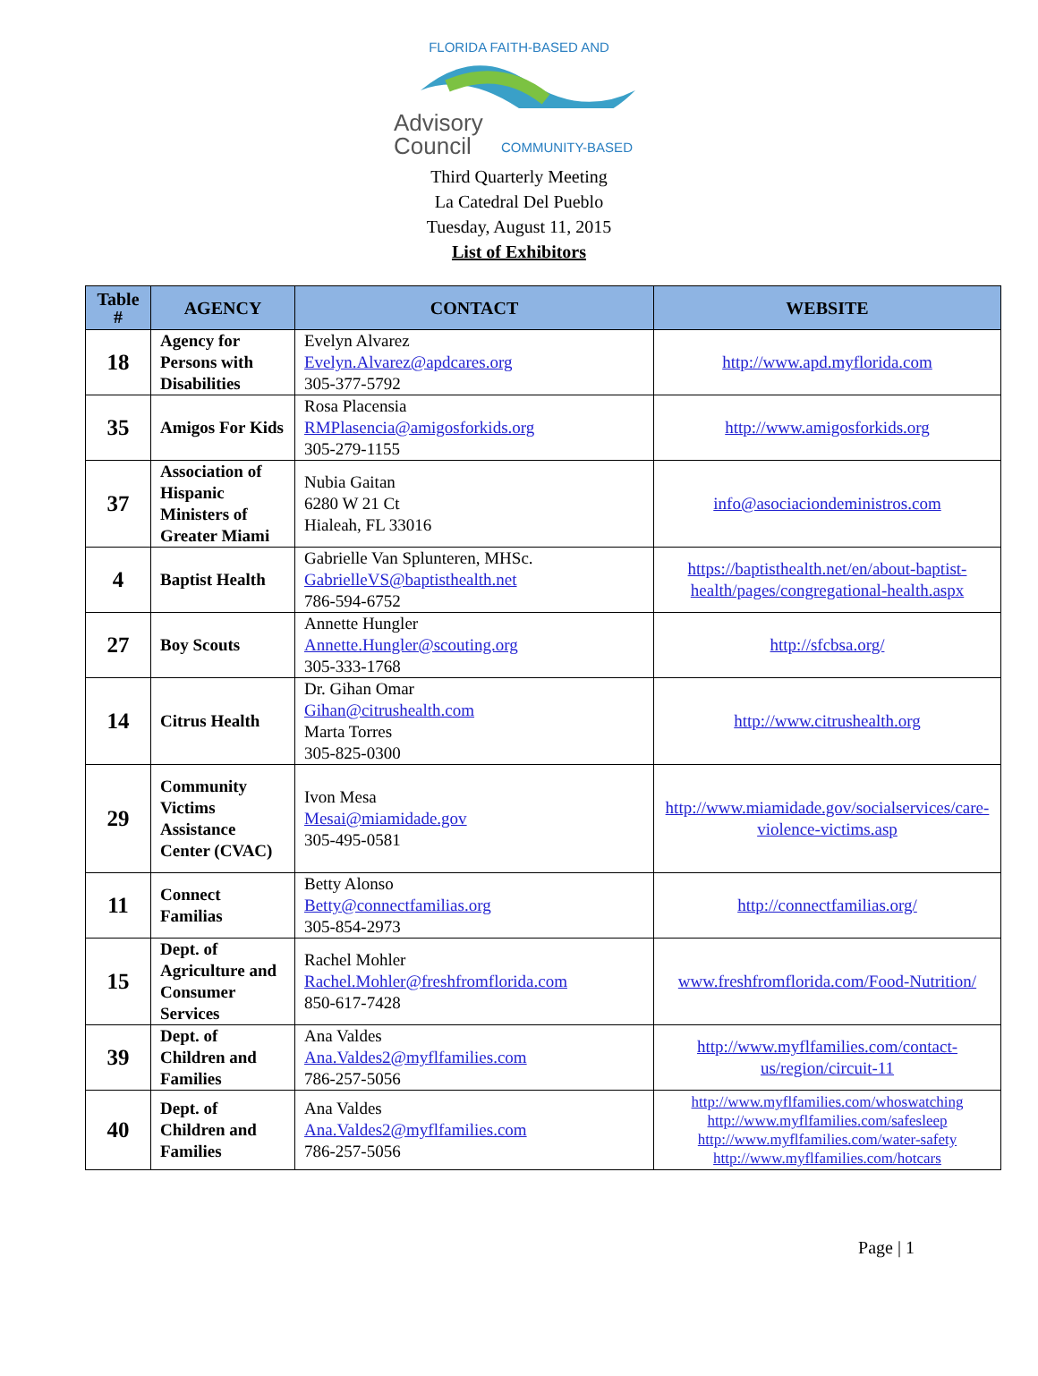FLORIDA FAITH-BASED AND
Advisory
Council
COMMUNITY-BASED
Third Quarterly Meeting
La Catedral Del Pueblo
Tuesday, August 11, 2015
List of Exhibitors
| Table # | AGENCY | CONTACT | WEBSITE |
| --- | --- | --- | --- |
| 18 | Agency for Persons with Disabilities | Evelyn Alvarez Evelyn.Alvarez@apdcares.org 305-377-5792 | http://www.apd.myflorida.com |
| 35 | Amigos For Kids | Rosa Placensia RMPlasencia@amigosforkids.org 305-279-1155 | http://www.amigosforkids.org |
| 37 | Association of Hispanic Ministers of Greater Miami | Nubia Gaitan 6280 W 21 Ct Hialeah, FL 33016 | info@asociaciondeministros.com |
| 4 | Baptist Health | Gabrielle Van Splunteren, MHSc. GabrielleVS@baptisthealth.net 786-594-6752 | https://baptisthealth.net/en/about-baptist-health/pages/congregational-health.aspx |
| 27 | Boy Scouts | Annette Hungler Annette.Hungler@scouting.org 305-333-1768 | http://sfcbsa.org/ |
| 14 | Citrus Health | Dr. Gihan Omar Gihan@citrushealth.com Marta Torres 305-825-0300 | http://www.citrushealth.org |
| 29 | Community Victims Assistance Center (CVAC) | Ivon Mesa Mesai@miamidade.gov 305-495-0581 | http://www.miamidade.gov/socialservices/care-violence-victims.asp |
| 11 | Connect Familias | Betty Alonso Betty@connectfamilias.org 305-854-2973 | http://connectfamilias.org/ |
| 15 | Dept. of Agriculture and Consumer Services | Rachel Mohler Rachel.Mohler@freshfromflorida.com 850-617-7428 | www.freshfromflorida.com/Food-Nutrition/ |
| 39 | Dept. of Children and Families | Ana Valdes Ana.Valdes2@myflfamilies.com 786-257-5056 | http://www.myflfamilies.com/contact-us/region/circuit-11 |
| 40 | Dept. of Children and Families | Ana Valdes Ana.Valdes2@myflfamilies.com 786-257-5056 | http://www.myflfamilies.com/whoswatching http://www.myflfamilies.com/safesleep http://www.myflfamilies.com/water-safety http://www.myflfamilies.com/hotcars |
Page | 1